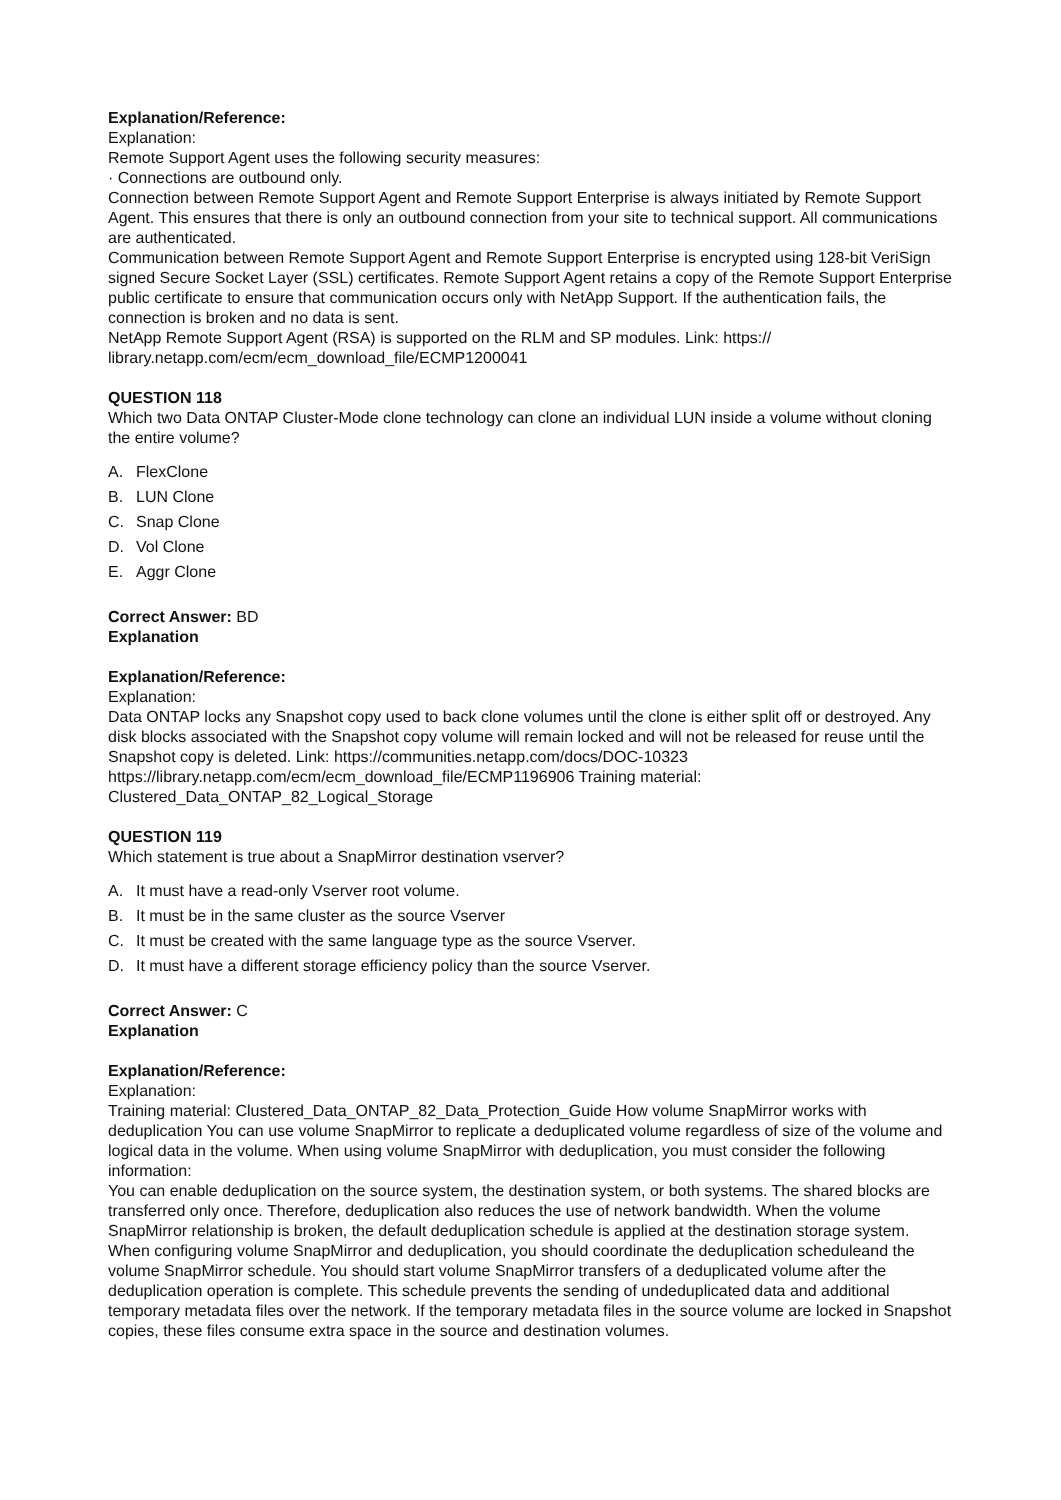Explanation/Reference:
Explanation:
Remote Support Agent uses the following security measures:
· Connections are outbound only.
Connection between Remote Support Agent and Remote Support Enterprise is always initiated by Remote Support Agent. This ensures that there is only an outbound connection from your site to technical support. All communications are authenticated.
Communication between Remote Support Agent and Remote Support Enterprise is encrypted using 128-bit VeriSign signed Secure Socket Layer (SSL) certificates. Remote Support Agent retains a copy of the Remote Support Enterprise public certificate to ensure that communication occurs only with NetApp Support. If the authentication fails, the connection is broken and no data is sent.
NetApp Remote Support Agent (RSA) is supported on the RLM and SP modules. Link: https:// library.netapp.com/ecm/ecm_download_file/ECMP1200041
QUESTION 118
Which two Data ONTAP Cluster-Mode clone technology can clone an individual LUN inside a volume without cloning the entire volume?
A. FlexClone
B. LUN Clone
C. Snap Clone
D. Vol Clone
E. Aggr Clone
Correct Answer: BD
Explanation
Explanation/Reference:
Explanation:
Data ONTAP locks any Snapshot copy used to back clone volumes until the clone is either split off or destroyed. Any disk blocks associated with the Snapshot copy volume will remain locked and will not be released for reuse until the Snapshot copy is deleted. Link: https://communities.netapp.com/docs/DOC-10323 https://library.netapp.com/ecm/ecm_download_file/ECMP1196906 Training material: Clustered_Data_ONTAP_82_Logical_Storage
QUESTION 119
Which statement is true about a SnapMirror destination vserver?
A. It must have a read-only Vserver root volume.
B. It must be in the same cluster as the source Vserver
C. It must be created with the same language type as the source Vserver.
D. It must have a different storage efficiency policy than the source Vserver.
Correct Answer: C
Explanation
Explanation/Reference:
Explanation:
Training material: Clustered_Data_ONTAP_82_Data_Protection_Guide How volume SnapMirror works with deduplication You can use volume SnapMirror to replicate a deduplicated volume regardless of size of the volume and logical data in the volume. When using volume SnapMirror with deduplication, you must consider the following information:
You can enable deduplication on the source system, the destination system, or both systems. The shared blocks are transferred only once. Therefore, deduplication also reduces the use of network bandwidth. When the volume SnapMirror relationship is broken, the default deduplication schedule is applied at the destination storage system. When configuring volume SnapMirror and deduplication, you should coordinate the deduplication scheduleand the volume SnapMirror schedule. You should start volume SnapMirror transfers of a deduplicated volume after the deduplication operation is complete. This schedule prevents the sending of undeduplicated data and additional temporary metadata files over the network. If the temporary metadata files in the source volume are locked in Snapshot copies, these files consume extra space in the source and destination volumes.